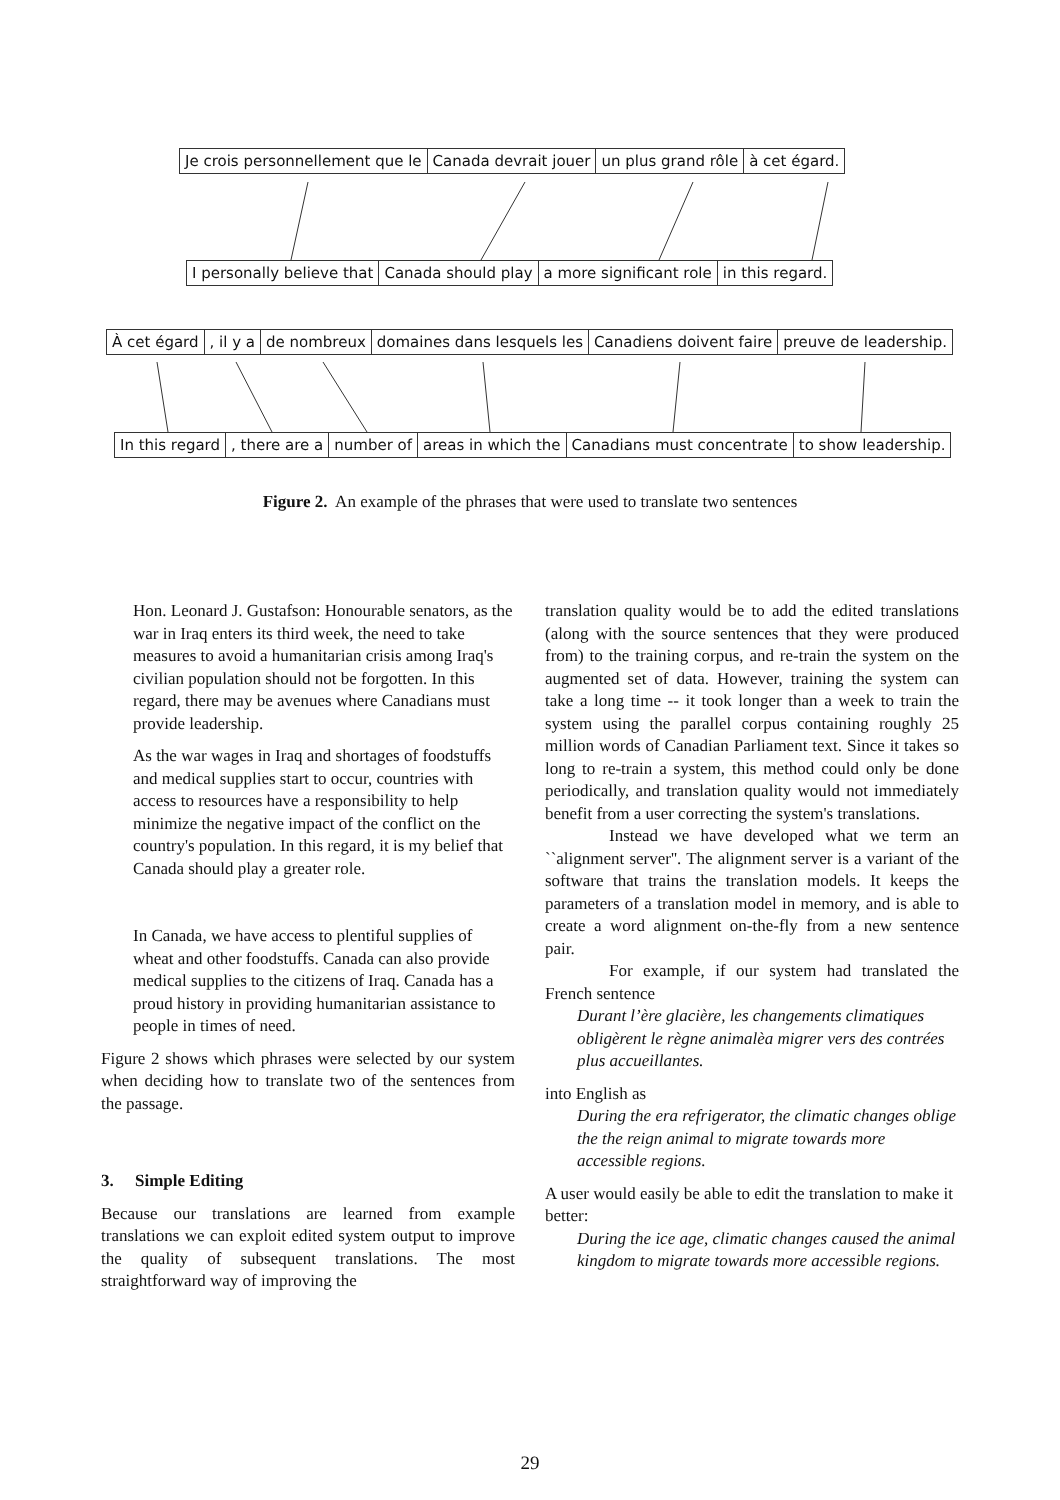Je crois personnellement que le Canada devrait jouer un plus grand rôle à cet égard.
I personally believe that Canada should play a more significant role in this regard.
À cet égard , il y a de nombreux domaines dans lesquels les Canadiens doivent faire preuve de leadership.
In this regard , there are a number of areas in which the Canadians must concentrate to show leadership.
Figure 2. An example of the phrases that were used to translate two sentences
Hon. Leonard J. Gustafson: Honourable senators, as the war in Iraq enters its third week, the need to take measures to avoid a humanitarian crisis among Iraq's civilian population should not be forgotten. In this regard, there may be avenues where Canadians must provide leadership.
As the war wages in Iraq and shortages of foodstuffs and medical supplies start to occur, countries with access to resources have a responsibility to help minimize the negative impact of the conflict on the country's population. In this regard, it is my belief that Canada should play a greater role.
In Canada, we have access to plentiful supplies of wheat and other foodstuffs. Canada can also provide medical supplies to the citizens of Iraq. Canada has a proud history in providing humanitarian assistance to people in times of need.
Figure 2 shows which phrases were selected by our system when deciding how to translate two of the sentences from the passage.
3. Simple Editing
Because our translations are learned from example translations we can exploit edited system output to improve the quality of subsequent translations. The most straightforward way of improving the
translation quality would be to add the edited translations (along with the source sentences that they were produced from) to the training corpus, and re-train the system on the augmented set of data. However, training the system can take a long time -- it took longer than a week to train the system using the parallel corpus containing roughly 25 million words of Canadian Parliament text. Since it takes so long to re-train a system, this method could only be done periodically, and translation quality would not immediately benefit from a user correcting the system's translations.
Instead we have developed what we term an ``alignment server''. The alignment server is a variant of the software that trains the translation models. It keeps the parameters of a translation model in memory, and is able to create a word alignment on-the-fly from a new sentence pair.
For example, if our system had translated the French sentence
Durant l’ère glacière, les changements climatiques obligèrent le règne animalèa migrer vers des contrées plus accueillantes.
into English as
During the era refrigerator, the climatic changes oblige the the reign animal to migrate towards more accessible regions.
A user would easily be able to edit the translation to make it better:
During the ice age, climatic changes caused the animal kingdom to migrate towards more accessible regions.
29